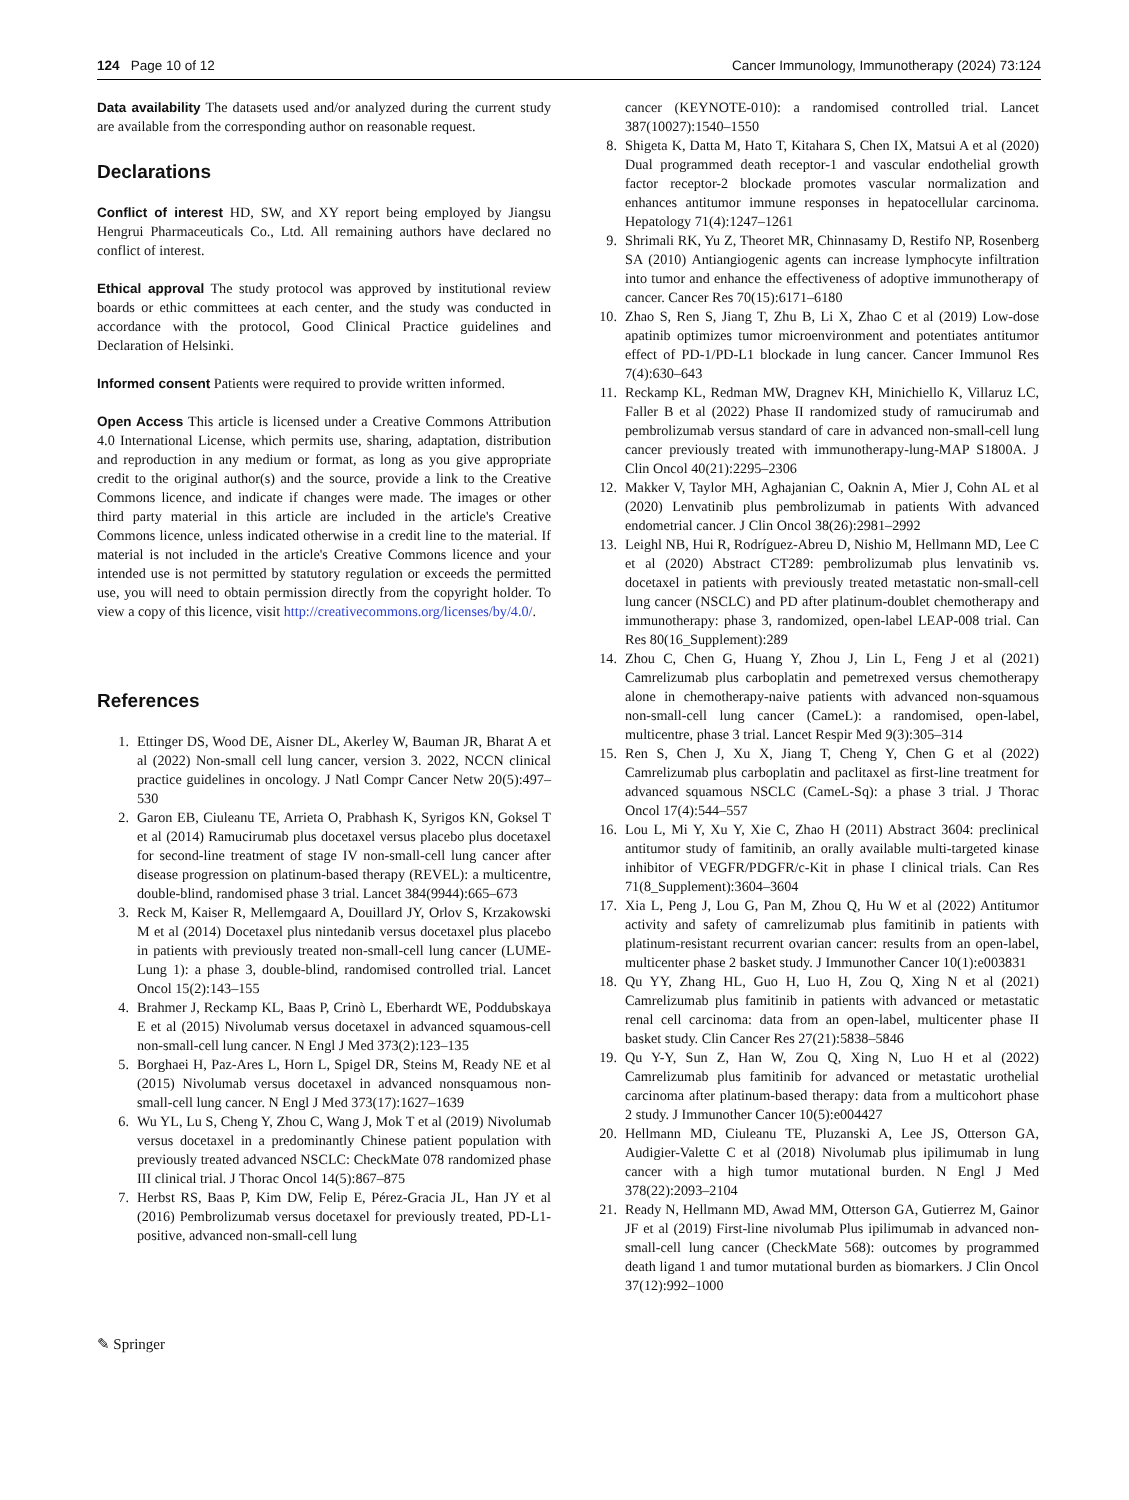124 Page 10 of 12 Cancer Immunology, Immunotherapy (2024) 73:124
Data availability The datasets used and/or analyzed during the current study are available from the corresponding author on reasonable request.
Declarations
Conflict of interest HD, SW, and XY report being employed by Jiangsu Hengrui Pharmaceuticals Co., Ltd. All remaining authors have declared no conflict of interest.
Ethical approval The study protocol was approved by institutional review boards or ethic committees at each center, and the study was conducted in accordance with the protocol, Good Clinical Practice guidelines and Declaration of Helsinki.
Informed consent Patients were required to provide written informed.
Open Access This article is licensed under a Creative Commons Attribution 4.0 International License, which permits use, sharing, adaptation, distribution and reproduction in any medium or format, as long as you give appropriate credit to the original author(s) and the source, provide a link to the Creative Commons licence, and indicate if changes were made. The images or other third party material in this article are included in the article's Creative Commons licence, unless indicated otherwise in a credit line to the material. If material is not included in the article's Creative Commons licence and your intended use is not permitted by statutory regulation or exceeds the permitted use, you will need to obtain permission directly from the copyright holder. To view a copy of this licence, visit http://creativecommons.org/licenses/by/4.0/.
References
1. Ettinger DS, Wood DE, Aisner DL, Akerley W, Bauman JR, Bharat A et al (2022) Non-small cell lung cancer, version 3. 2022, NCCN clinical practice guidelines in oncology. J Natl Compr Cancer Netw 20(5):497–530
2. Garon EB, Ciuleanu TE, Arrieta O, Prabhash K, Syrigos KN, Goksel T et al (2014) Ramucirumab plus docetaxel versus placebo plus docetaxel for second-line treatment of stage IV non-small-cell lung cancer after disease progression on platinum-based therapy (REVEL): a multicentre, double-blind, randomised phase 3 trial. Lancet 384(9944):665–673
3. Reck M, Kaiser R, Mellemgaard A, Douillard JY, Orlov S, Krzakowski M et al (2014) Docetaxel plus nintedanib versus docetaxel plus placebo in patients with previously treated non-small-cell lung cancer (LUME-Lung 1): a phase 3, double-blind, randomised controlled trial. Lancet Oncol 15(2):143–155
4. Brahmer J, Reckamp KL, Baas P, Crinò L, Eberhardt WE, Poddubskaya E et al (2015) Nivolumab versus docetaxel in advanced squamous-cell non-small-cell lung cancer. N Engl J Med 373(2):123–135
5. Borghaei H, Paz-Ares L, Horn L, Spigel DR, Steins M, Ready NE et al (2015) Nivolumab versus docetaxel in advanced nonsquamous non-small-cell lung cancer. N Engl J Med 373(17):1627–1639
6. Wu YL, Lu S, Cheng Y, Zhou C, Wang J, Mok T et al (2019) Nivolumab versus docetaxel in a predominantly Chinese patient population with previously treated advanced NSCLC: CheckMate 078 randomized phase III clinical trial. J Thorac Oncol 14(5):867–875
7. Herbst RS, Baas P, Kim DW, Felip E, Pérez-Gracia JL, Han JY et al (2016) Pembrolizumab versus docetaxel for previously treated, PD-L1-positive, advanced non-small-cell lung
cancer (KEYNOTE-010): a randomised controlled trial. Lancet 387(10027):1540–1550
8. Shigeta K, Datta M, Hato T, Kitahara S, Chen IX, Matsui A et al (2020) Dual programmed death receptor-1 and vascular endothelial growth factor receptor-2 blockade promotes vascular normalization and enhances antitumor immune responses in hepatocellular carcinoma. Hepatology 71(4):1247–1261
9. Shrimali RK, Yu Z, Theoret MR, Chinnasamy D, Restifo NP, Rosenberg SA (2010) Antiangiogenic agents can increase lymphocyte infiltration into tumor and enhance the effectiveness of adoptive immunotherapy of cancer. Cancer Res 70(15):6171–6180
10. Zhao S, Ren S, Jiang T, Zhu B, Li X, Zhao C et al (2019) Low-dose apatinib optimizes tumor microenvironment and potentiates antitumor effect of PD-1/PD-L1 blockade in lung cancer. Cancer Immunol Res 7(4):630–643
11. Reckamp KL, Redman MW, Dragnev KH, Minichiello K, Villaruz LC, Faller B et al (2022) Phase II randomized study of ramucirumab and pembrolizumab versus standard of care in advanced non-small-cell lung cancer previously treated with immunotherapy-lung-MAP S1800A. J Clin Oncol 40(21):2295–2306
12. Makker V, Taylor MH, Aghajanian C, Oaknin A, Mier J, Cohn AL et al (2020) Lenvatinib plus pembrolizumab in patients With advanced endometrial cancer. J Clin Oncol 38(26):2981–2992
13. Leighl NB, Hui R, Rodríguez-Abreu D, Nishio M, Hellmann MD, Lee C et al (2020) Abstract CT289: pembrolizumab plus lenvatinib vs. docetaxel in patients with previously treated metastatic non-small-cell lung cancer (NSCLC) and PD after platinum-doublet chemotherapy and immunotherapy: phase 3, randomized, open-label LEAP-008 trial. Can Res 80(16_Supplement):289
14. Zhou C, Chen G, Huang Y, Zhou J, Lin L, Feng J et al (2021) Camrelizumab plus carboplatin and pemetrexed versus chemotherapy alone in chemotherapy-naive patients with advanced non-squamous non-small-cell lung cancer (CameL): a randomised, open-label, multicentre, phase 3 trial. Lancet Respir Med 9(3):305–314
15. Ren S, Chen J, Xu X, Jiang T, Cheng Y, Chen G et al (2022) Camrelizumab plus carboplatin and paclitaxel as first-line treatment for advanced squamous NSCLC (CameL-Sq): a phase 3 trial. J Thorac Oncol 17(4):544–557
16. Lou L, Mi Y, Xu Y, Xie C, Zhao H (2011) Abstract 3604: preclinical antitumor study of famitinib, an orally available multi-targeted kinase inhibitor of VEGFR/PDGFR/c-Kit in phase I clinical trials. Can Res 71(8_Supplement):3604–3604
17. Xia L, Peng J, Lou G, Pan M, Zhou Q, Hu W et al (2022) Antitumor activity and safety of camrelizumab plus famitinib in patients with platinum-resistant recurrent ovarian cancer: results from an open-label, multicenter phase 2 basket study. J Immunother Cancer 10(1):e003831
18. Qu YY, Zhang HL, Guo H, Luo H, Zou Q, Xing N et al (2021) Camrelizumab plus famitinib in patients with advanced or metastatic renal cell carcinoma: data from an open-label, multicenter phase II basket study. Clin Cancer Res 27(21):5838–5846
19. Qu Y-Y, Sun Z, Han W, Zou Q, Xing N, Luo H et al (2022) Camrelizumab plus famitinib for advanced or metastatic urothelial carcinoma after platinum-based therapy: data from a multicohort phase 2 study. J Immunother Cancer 10(5):e004427
20. Hellmann MD, Ciuleanu TE, Pluzanski A, Lee JS, Otterson GA, Audigier-Valette C et al (2018) Nivolumab plus ipilimumab in lung cancer with a high tumor mutational burden. N Engl J Med 378(22):2093–2104
21. Ready N, Hellmann MD, Awad MM, Otterson GA, Gutierrez M, Gainor JF et al (2019) First-line nivolumab Plus ipilimumab in advanced non-small-cell lung cancer (CheckMate 568): outcomes by programmed death ligand 1 and tumor mutational burden as biomarkers. J Clin Oncol 37(12):992–1000
✎ Springer